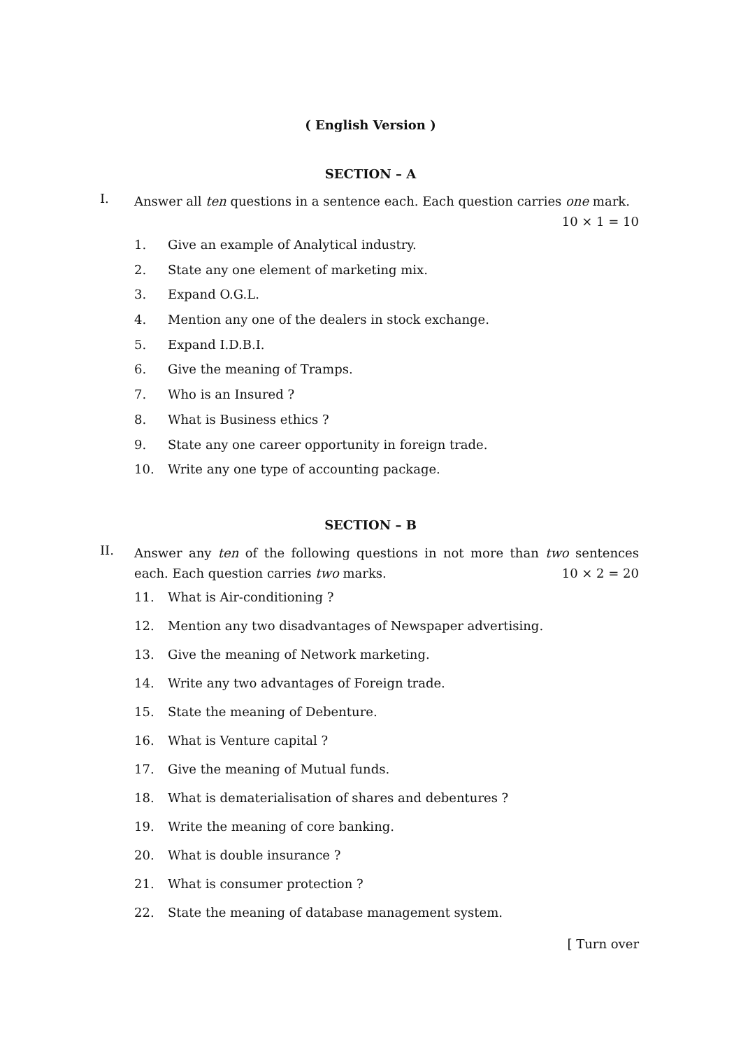( English Version )
SECTION – A
I.
Answer all ten questions in a sentence each. Each question carries one mark. 10 × 1 = 10
1. Give an example of Analytical industry.
2. State any one element of marketing mix.
3. Expand O.G.L.
4. Mention any one of the dealers in stock exchange.
5. Expand I.D.B.I.
6. Give the meaning of Tramps.
7. Who is an Insured ?
8. What is Business ethics ?
9. State any one career opportunity in foreign trade.
10. Write any one type of accounting package.
SECTION – B
II.
Answer any ten of the following questions in not more than two sentences each. Each question carries two marks. 10 × 2 = 20
11. What is Air-conditioning ?
12. Mention any two disadvantages of Newspaper advertising.
13. Give the meaning of Network marketing.
14. Write any two advantages of Foreign trade.
15. State the meaning of Debenture.
16. What is Venture capital ?
17. Give the meaning of Mutual funds.
18. What is dematerialisation of shares and debentures ?
19. Write the meaning of core banking.
20. What is double insurance ?
21. What is consumer protection ?
22. State the meaning of database management system.
[ Turn over